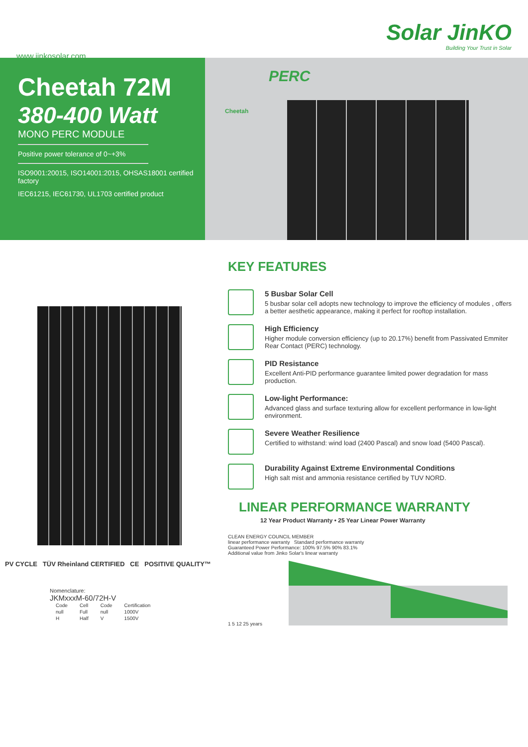www.jinkosolar.com
Solar JinKO
Building Your Trust in Solar
Cheetah 72M
380-400 Watt
MONO PERC MODULE
Positive power tolerance of 0~+3%
ISO9001:20015, ISO14001:2015, OHSAS18001 certified factory
IEC61215, IEC61730, UL1703 certified product
Cheetah
PERC
PV CYCLE TÜV Rheinland CERTIFIED CE POSITIVE QUALITY™
Nomenclature:
JKMxxxM-60/72H-V
| Code | Cell | Code | Certification |
| --- | --- | --- | --- |
| null | Full | null | 1000V |
| H | Half | V | 1500V |
KEY FEATURES
5 Busbar Solar Cell
5 busbar solar cell adopts new technology to improve the efficiency of modules , offers a better aesthetic appearance, making it perfect for rooftop installation.
High Efficiency
Higher module conversion efficiency (up to 20.17%) benefit from Passivated Emmiter Rear Contact (PERC) technology.
PID Resistance
Excellent Anti-PID performance guarantee limited power degradation for mass production.
Low-light Performance:
Advanced glass and surface texturing allow for excellent performance in low-light environment.
Severe Weather Resilience
Certified to withstand: wind load (2400 Pascal) and snow load (5400 Pascal).
Durability Against Extreme Environmental Conditions
High salt mist and ammonia resistance certified by TUV NORD.
LINEAR PERFORMANCE WARRANTY
12 Year Product Warranty • 25 Year Linear Power Warranty
CLEAN ENERGY COUNCIL MEMBER
linear performance warranty Standard performance warranty
Guaranteed Power Performance: 100% 97.5% 90% 83.1%
Additional value from Jinko Solar's linear warranty
1 5 12 25 years